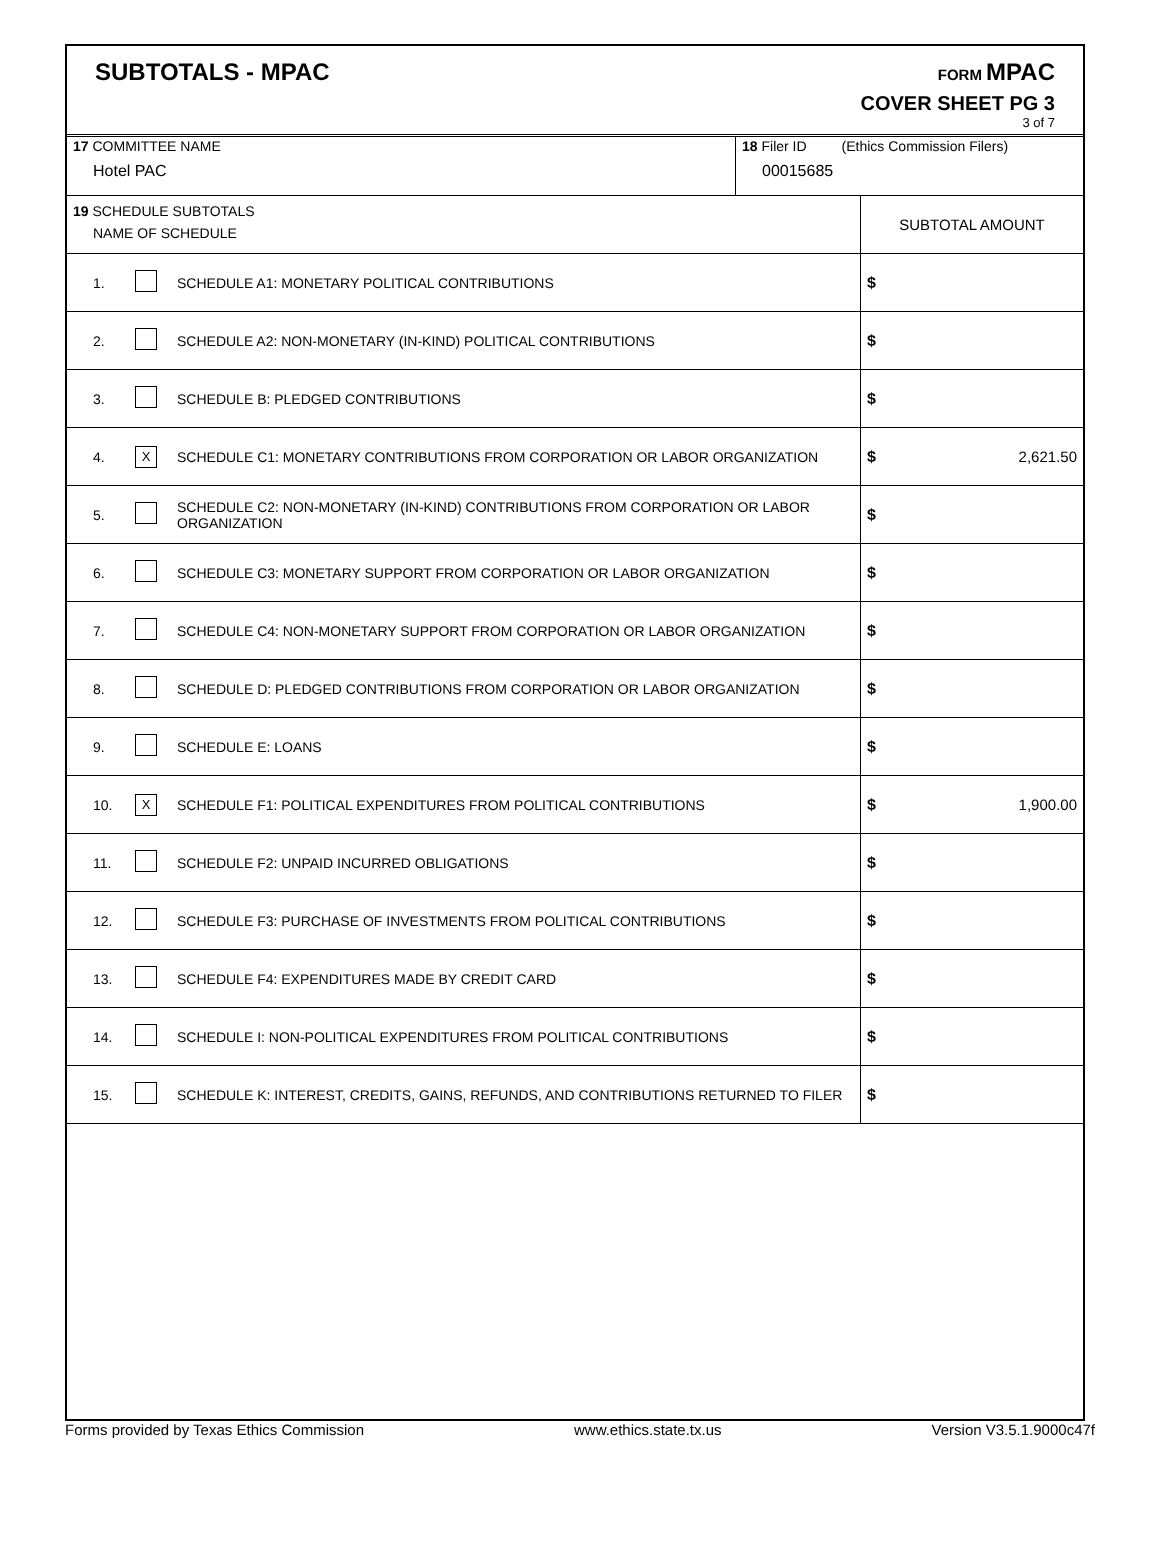SUBTOTALS - MPAC
FORM MPAC
COVER SHEET PG 3
3 of 7
| 17 COMMITTEE NAME Hotel PAC | 18 Filer ID (Ethics Commission Filers) 00015685 |
| 19 SCHEDULE SUBTOTALS NAME OF SCHEDULE | | | SUBTOTAL AMOUNT |
| 1. | | SCHEDULE A1: MONETARY POLITICAL CONTRIBUTIONS | $ |
| 2. | | SCHEDULE A2: NON-MONETARY (IN-KIND) POLITICAL CONTRIBUTIONS | $ |
| 3. | | SCHEDULE B: PLEDGED CONTRIBUTIONS | $ |
| 4. | X | SCHEDULE C1: MONETARY CONTRIBUTIONS FROM CORPORATION OR LABOR ORGANIZATION | $ 2,621.50 |
| 5. | | SCHEDULE C2: NON-MONETARY (IN-KIND) CONTRIBUTIONS FROM CORPORATION OR LABOR ORGANIZATION | $ |
| 6. | | SCHEDULE C3: MONETARY SUPPORT FROM CORPORATION OR LABOR ORGANIZATION | $ |
| 7. | | SCHEDULE C4: NON-MONETARY SUPPORT FROM CORPORATION OR LABOR ORGANIZATION | $ |
| 8. | | SCHEDULE D: PLEDGED CONTRIBUTIONS FROM CORPORATION OR LABOR ORGANIZATION | $ |
| 9. | | SCHEDULE E: LOANS | $ |
| 10. | X | SCHEDULE F1: POLITICAL EXPENDITURES FROM POLITICAL CONTRIBUTIONS | $ 1,900.00 |
| 11. | | SCHEDULE F2: UNPAID INCURRED OBLIGATIONS | $ |
| 12. | | SCHEDULE F3: PURCHASE OF INVESTMENTS FROM POLITICAL CONTRIBUTIONS | $ |
| 13. | | SCHEDULE F4: EXPENDITURES MADE BY CREDIT CARD | $ |
| 14. | | SCHEDULE I: NON-POLITICAL EXPENDITURES FROM POLITICAL CONTRIBUTIONS | $ |
| 15. | | SCHEDULE K: INTEREST, CREDITS, GAINS, REFUNDS, AND CONTRIBUTIONS RETURNED TO FILER | $ |
Forms provided by Texas Ethics Commission www.ethics.state.tx.us Version V3.5.1.9000c47f